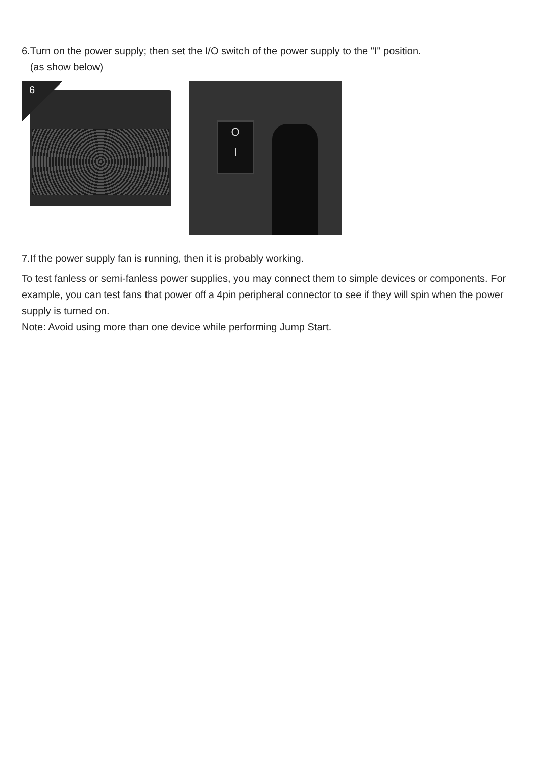6.Turn on the power supply; then set the I/O switch of the power supply to the "I" position.
(as show below)
6
O
I
7.If the power supply fan is running, then it is probably working.
To test fanless or semi-fanless power supplies, you may connect them to simple devices or components. For example, you can test fans that power off a 4pin peripheral connector to see if they will spin when the power supply is turned on.
Note: Avoid using more than one device while performing Jump Start.